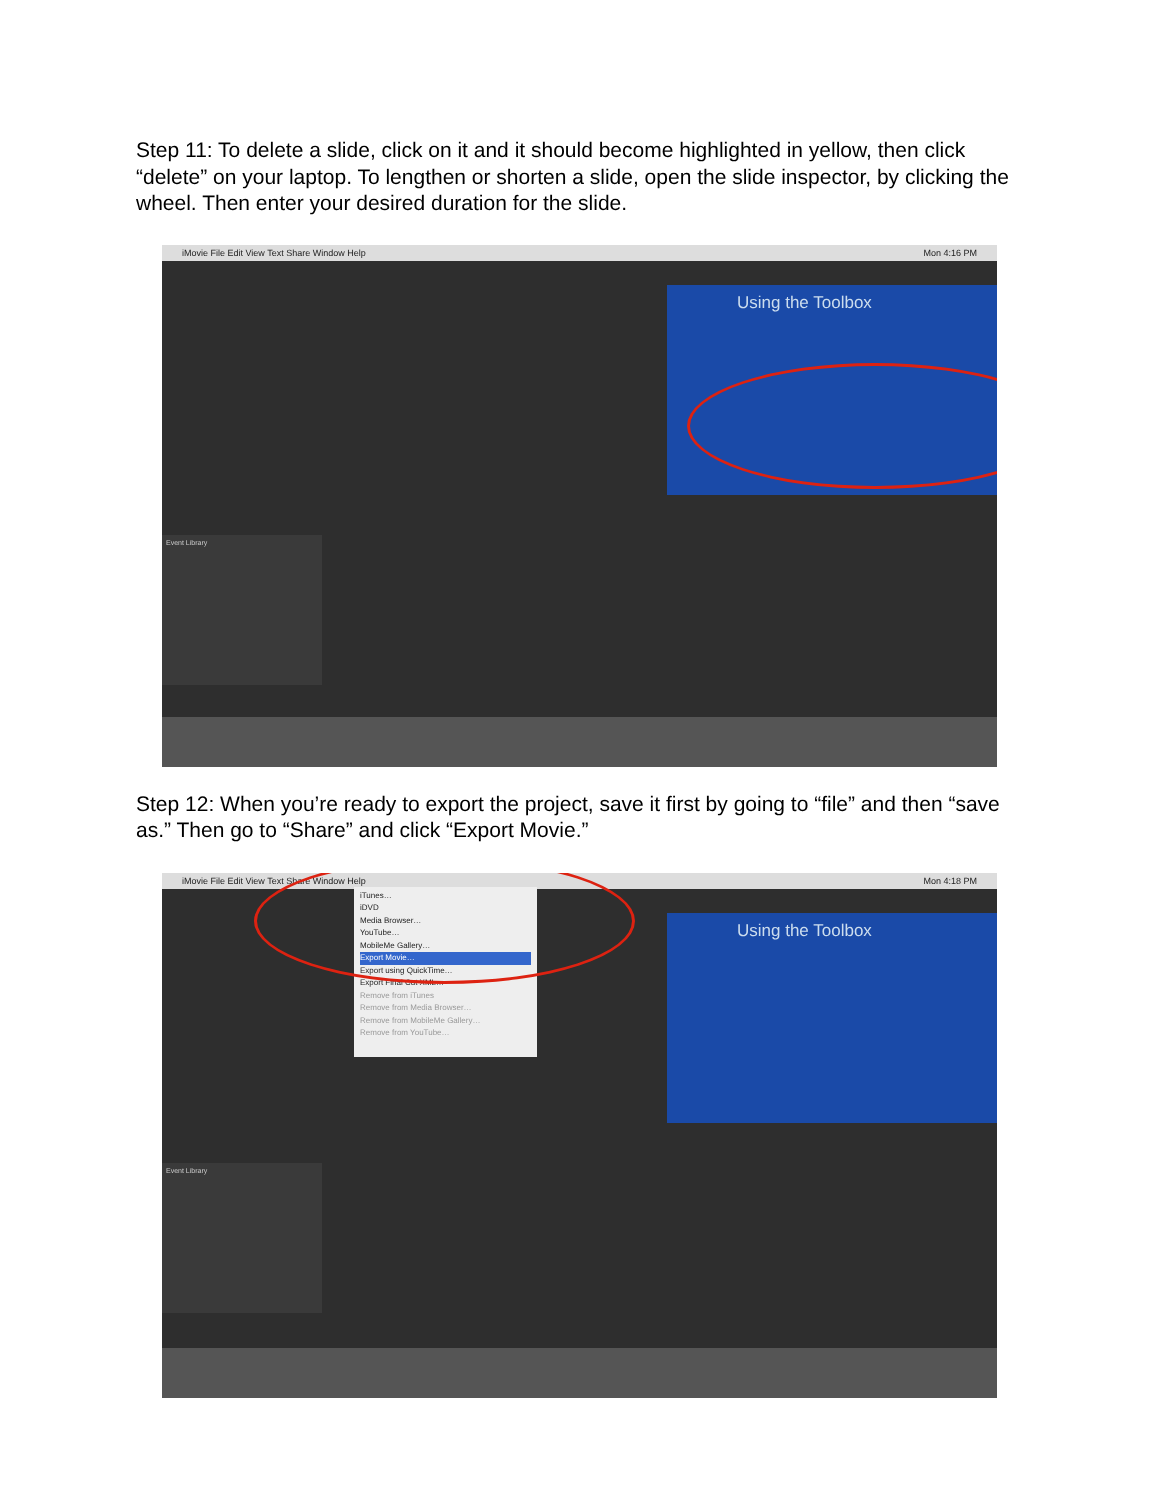Step 11: To delete a slide, click on it and it should become highlighted in yellow, then click “delete” on your laptop. To lengthen or shorten a slide, open the slide inspector, by clicking the wheel. Then enter your desired duration for the slide.
iMovie File Edit View Text Share Window Help Mon 4:16 PM
Using the Toolbox
Event Library
Step 12: When you’re ready to export the project, save it first by going to “file” and then “save as.” Then go to “Share” and click “Export Movie.”
iMovie File Edit View Text Share Window Help Mon 4:18 PM
Using the Toolbox
Event Library
iTunes…
iDVD
Media Browser…
YouTube…
MobileMe Gallery…
Export Movie…
Export using QuickTime…
Export Final Cut XML…
Remove from iTunes
Remove from Media Browser…
Remove from MobileMe Gallery…
Remove from YouTube…